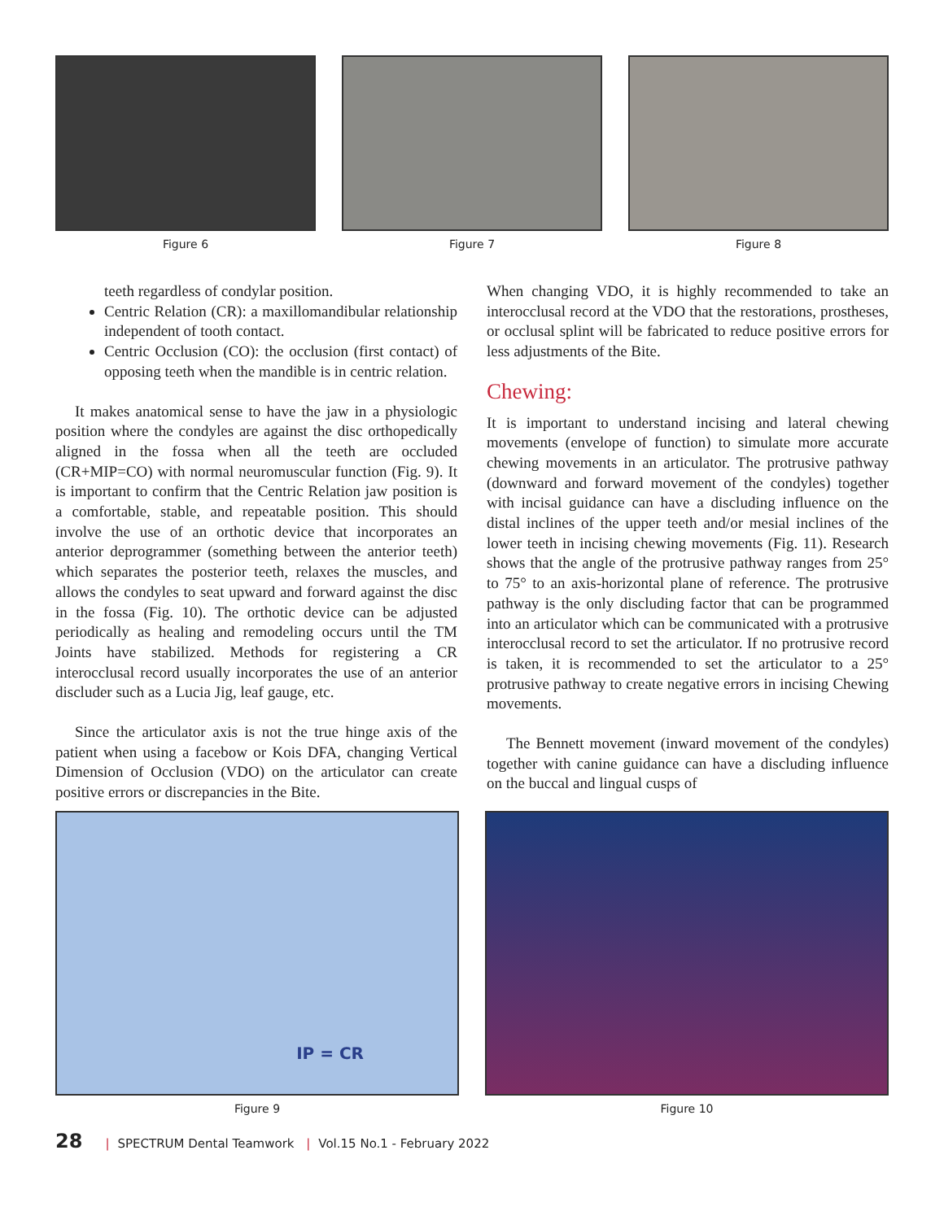Figure 6 Figure 7 Figure 8
teeth regardless of condylar position.
Centric Relation (CR): a maxillomandibular relationship independent of tooth contact.
Centric Occlusion (CO): the occlusion (first contact) of opposing teeth when the mandible is in centric relation.
It makes anatomical sense to have the jaw in a physiologic position where the condyles are against the disc orthopedically aligned in the fossa when all the teeth are occluded (CR+MIP=CO) with normal neuromuscular function (Fig. 9). It is important to confirm that the Centric Relation jaw position is a comfortable, stable, and repeatable position. This should involve the use of an orthotic device that incorporates an anterior deprogrammer (something between the anterior teeth) which separates the posterior teeth, relaxes the muscles, and allows the condyles to seat upward and forward against the disc in the fossa (Fig. 10). The orthotic device can be adjusted periodically as healing and remodeling occurs until the TM Joints have stabilized. Methods for registering a CR interocclusal record usually incorporates the use of an anterior discluder such as a Lucia Jig, leaf gauge, etc.
Since the articulator axis is not the true hinge axis of the patient when using a facebow or Kois DFA, changing Vertical Dimension of Occlusion (VDO) on the articulator can create positive errors or discrepancies in the Bite.
When changing VDO, it is highly recommended to take an interocclusal record at the VDO that the restorations, prostheses, or occlusal splint will be fabricated to reduce positive errors for less adjustments of the Bite.
Chewing:
It is important to understand incising and lateral chewing movements (envelope of function) to simulate more accurate chewing movements in an articulator. The protrusive pathway (downward and forward movement of the condyles) together with incisal guidance can have a discluding influence on the distal inclines of the upper teeth and/or mesial inclines of the lower teeth in incising chewing movements (Fig. 11). Research shows that the angle of the protrusive pathway ranges from 25° to 75° to an axis-horizontal plane of reference. The protrusive pathway is the only discluding factor that can be programmed into an articulator which can be communicated with a protrusive interocclusal record to set the articulator. If no protrusive record is taken, it is recommended to set the articulator to a 25° protrusive pathway to create negative errors in incising Chewing movements.
The Bennett movement (inward movement of the condyles) together with canine guidance can have a discluding influence on the buccal and lingual cusps of
IP = CR
Figure 9
Figure 10
28 | SPECTRUM Dental Teamwork | Vol.15 No.1 - February 2022